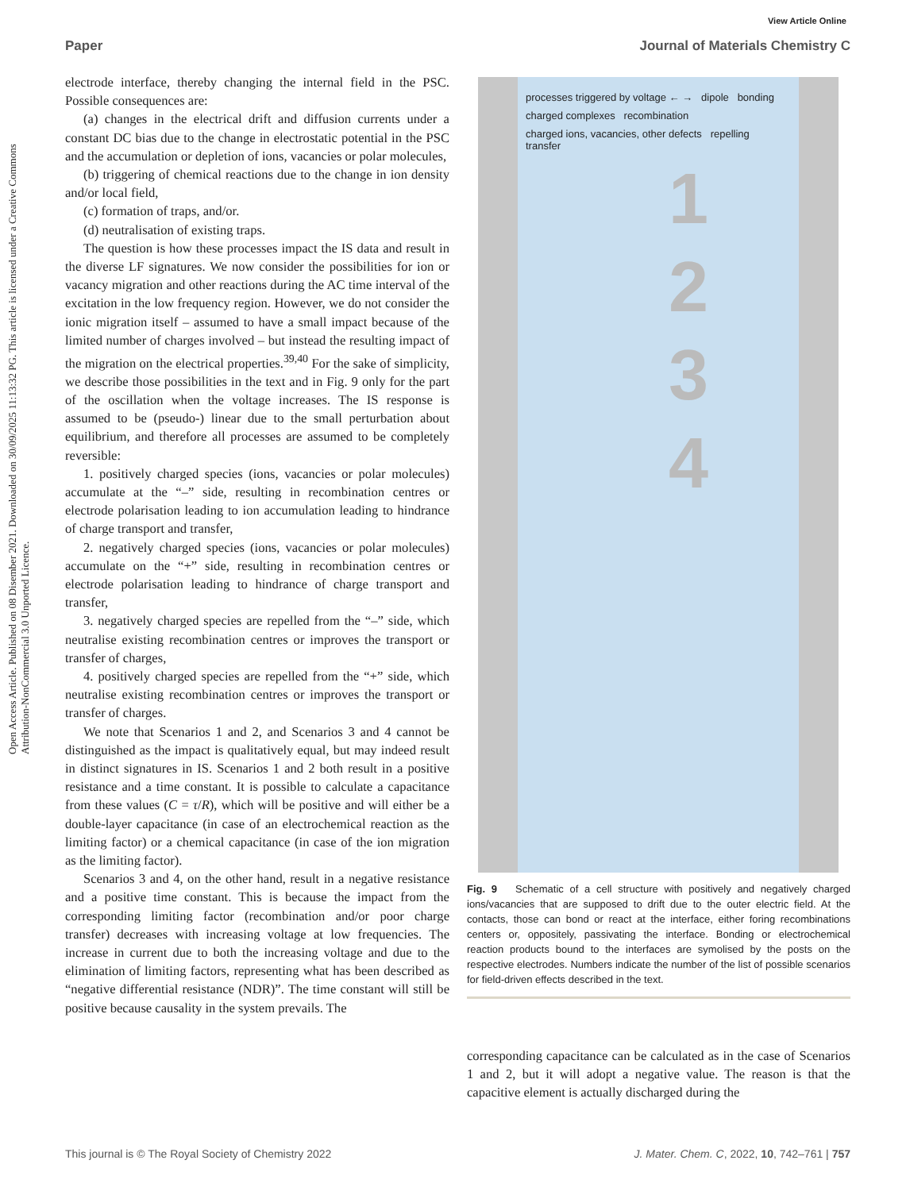View Article Online
Paper Journal of Materials Chemistry C
Open Access Article. Published on 08 Disember 2021. Downloaded on 30/09/2025 11:13:32 PG. This article is licensed under a Creative Commons Attribution-NonCommercial 3.0 Unported Licence.
electrode interface, thereby changing the internal field in the PSC. Possible consequences are:
(a) changes in the electrical drift and diffusion currents under a constant DC bias due to the change in electrostatic potential in the PSC and the accumulation or depletion of ions, vacancies or polar molecules,
(b) triggering of chemical reactions due to the change in ion density and/or local field,
(c) formation of traps, and/or.
(d) neutralisation of existing traps.
The question is how these processes impact the IS data and result in the diverse LF signatures. We now consider the possibilities for ion or vacancy migration and other reactions during the AC time interval of the excitation in the low frequency region. However, we do not consider the ionic migration itself – assumed to have a small impact because of the limited number of charges involved – but instead the resulting impact of the migration on the electrical properties.<sup>39,40</sup> For the sake of simplicity, we describe those possibilities in the text and in Fig. 9 only for the part of the oscillation when the voltage increases. The IS response is assumed to be (pseudo-) linear due to the small perturbation about equilibrium, and therefore all processes are assumed to be completely reversible:
1. positively charged species (ions, vacancies or polar molecules) accumulate at the “–” side, resulting in recombination centres or electrode polarisation leading to ion accumulation leading to hindrance of charge transport and transfer,
2. negatively charged species (ions, vacancies or polar molecules) accumulate on the “+” side, resulting in recombination centres or electrode polarisation leading to hindrance of charge transport and transfer,
3. negatively charged species are repelled from the “–” side, which neutralise existing recombination centres or improves the transport or transfer of charges,
4. positively charged species are repelled from the “+” side, which neutralise existing recombination centres or improves the transport or transfer of charges.
We note that Scenarios 1 and 2, and Scenarios 3 and 4 cannot be distinguished as the impact is qualitatively equal, but may indeed result in distinct signatures in IS. Scenarios 1 and 2 both result in a positive resistance and a time constant. It is possible to calculate a capacitance from these values (C = τ/R), which will be positive and will either be a double-layer capacitance (in case of an electrochemical reaction as the limiting factor) or a chemical capacitance (in case of the ion migration as the limiting factor).
Scenarios 3 and 4, on the other hand, result in a negative resistance and a positive time constant. This is because the impact from the corresponding limiting factor (recombination and/or poor charge transfer) decreases with increasing voltage at low frequencies. The increase in current due to both the increasing voltage and due to the elimination of limiting factors, representing what has been described as “negative differential resistance (NDR)”. The time constant will still be positive because causality in the system prevails. The
processes triggered by voltage ← → dipole bonding
charged complexes recombination
charged ions, vacancies, other defects repelling transfer
1
2
3
4
Fig. 9 Schematic of a cell structure with positively and negatively charged ions/vacancies that are supposed to drift due to the outer electric field. At the contacts, those can bond or react at the interface, either foring recombinations centers or, oppositely, passivating the interface. Bonding or electrochemical reaction products bound to the interfaces are symolised by the posts on the respective electrodes. Numbers indicate the number of the list of possible scenarios for field-driven effects described in the text.
corresponding capacitance can be calculated as in the case of Scenarios 1 and 2, but it will adopt a negative value. The reason is that the capacitive element is actually discharged during the
This journal is © The Royal Society of Chemistry 2022 J. Mater. Chem. C, 2022, 10, 742–761 | 757